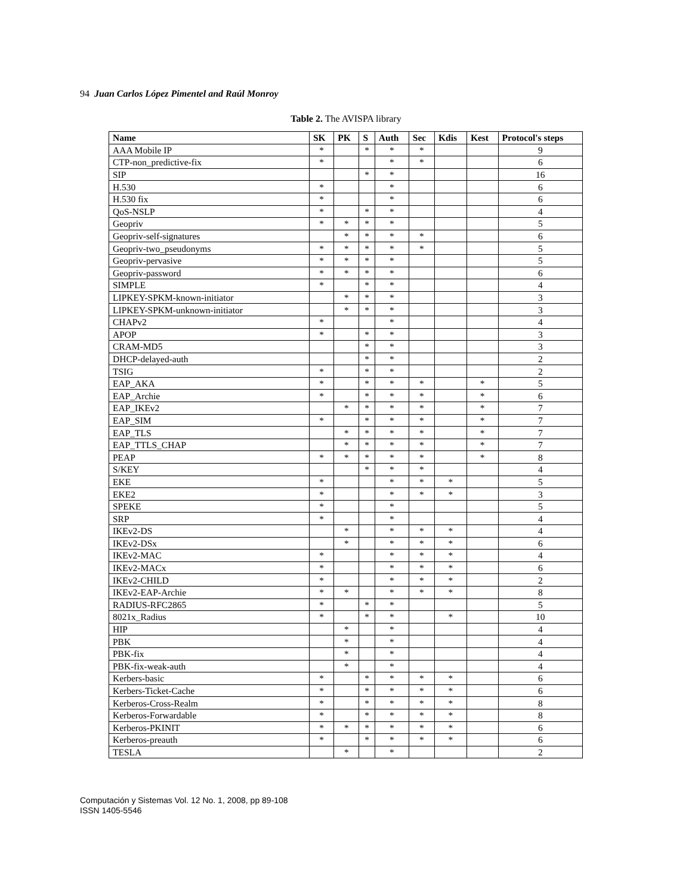94 Juan Carlos López Pimentel and Raúl Monroy
Table 2. The AVISPA library
| Name | SK | PK | S | Auth | Sec | Kdis | Kest | Protocol's steps |
| --- | --- | --- | --- | --- | --- | --- | --- | --- |
| AAA Mobile IP | * | | * | * | * | | | 9 |
| CTP-non_predictive-fix | * | | | * | * | | | 6 |
| SIP | | | * | * | | | | 16 |
| H.530 | * | | | * | | | | 6 |
| H.530 fix | * | | | * | | | | 6 |
| QoS-NSLP | * | | * | * | | | | 4 |
| Geopriv | * | * | * | * | | | | 5 |
| Geopriv-self-signatures | | * | * | * | * | | | 6 |
| Geopriv-two_pseudonyms | * | * | * | * | * | | | 5 |
| Geopriv-pervasive | * | * | * | * | | | | 5 |
| Geopriv-password | * | * | * | * | | | | 6 |
| SIMPLE | * | | * | * | | | | 4 |
| LIPKEY-SPKM-known-initiator | | * | * | * | | | | 3 |
| LIPKEY-SPKM-unknown-initiator | | * | * | * | | | | 3 |
| CHAPv2 | * | | | * | | | | 4 |
| APOP | * | | * | * | | | | 3 |
| CRAM-MD5 | | | * | * | | | | 3 |
| DHCP-delayed-auth | | | * | * | | | | 2 |
| TSIG | * | | * | * | | | | 2 |
| EAP_AKA | * | | * | * | * | | * | 5 |
| EAP_Archie | * | | * | * | * | | * | 6 |
| EAP_IKEv2 | | * | * | * | * | | * | 7 |
| EAP_SIM | * | | * | * | * | | * | 7 |
| EAP_TLS | | * | * | * | * | | * | 7 |
| EAP_TTLS_CHAP | | * | * | * | * | | * | 7 |
| PEAP | * | * | * | * | * | | * | 8 |
| S/KEY | | | * | * | * | | | 4 |
| EKE | * | | | * | * | * | | 5 |
| EKE2 | * | | | * | * | * | | 3 |
| SPEKE | * | | | * | | | | 5 |
| SRP | * | | | * | | | | 4 |
| IKEv2-DS | | * | | * | * | * | | 4 |
| IKEv2-DSx | | * | | * | * | * | | 6 |
| IKEv2-MAC | * | | | * | * | * | | 4 |
| IKEv2-MACx | * | | | * | * | * | | 6 |
| IKEv2-CHILD | * | | | * | * | * | | 2 |
| IKEv2-EAP-Archie | * | * | | * | * | * | | 8 |
| RADIUS-RFC2865 | * | | * | * | | | | 5 |
| 8021x_Radius | * | | * | * | | * | | 10 |
| HIP | | * | | * | | | | 4 |
| PBK | | * | | * | | | | 4 |
| PBK-fix | | * | | * | | | | 4 |
| PBK-fix-weak-auth | | * | | * | | | | 4 |
| Kerbers-basic | * | | * | * | * | * | | 6 |
| Kerbers-Ticket-Cache | * | | * | * | * | * | | 6 |
| Kerberos-Cross-Realm | * | | * | * | * | * | | 8 |
| Kerberos-Forwardable | * | | * | * | * | * | | 8 |
| Kerberos-PKINIT | * | * | * | * | * | * | | 6 |
| Kerberos-preauth | * | | * | * | * | * | | 6 |
| TESLA | | * | | * | | | | 2 |
Computación y Sistemas Vol. 12 No. 1, 2008, pp 89-108
ISSN 1405-5546